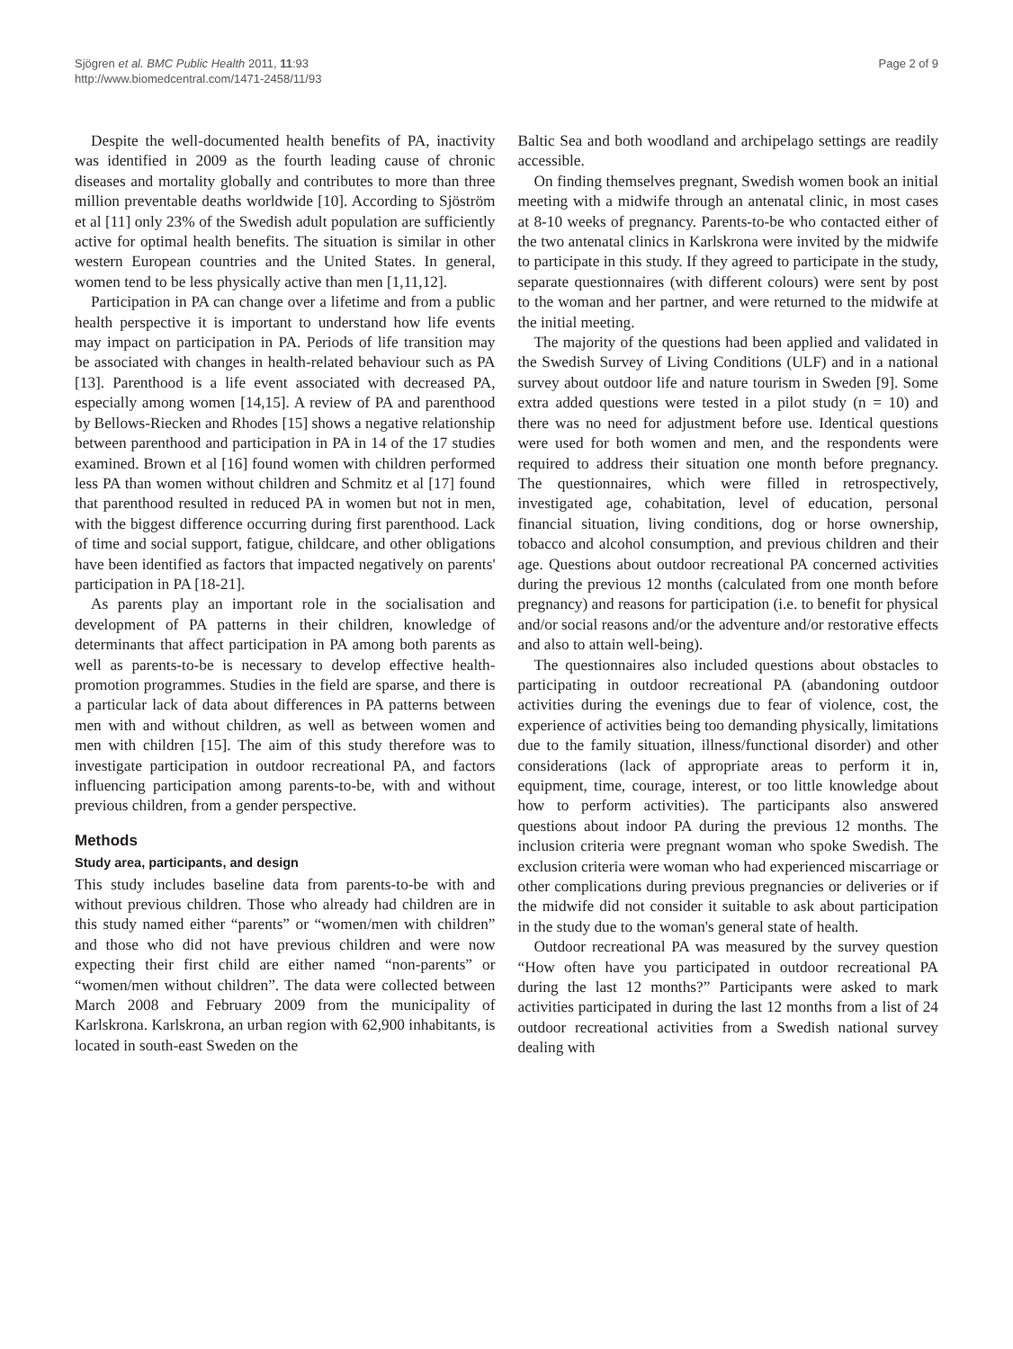Sjögren et al. BMC Public Health 2011, 11:93
http://www.biomedcentral.com/1471-2458/11/93
Page 2 of 9
Despite the well-documented health benefits of PA, inactivity was identified in 2009 as the fourth leading cause of chronic diseases and mortality globally and contributes to more than three million preventable deaths worldwide [10]. According to Sjöström et al [11] only 23% of the Swedish adult population are sufficiently active for optimal health benefits. The situation is similar in other western European countries and the United States. In general, women tend to be less physically active than men [1,11,12].
Participation in PA can change over a lifetime and from a public health perspective it is important to understand how life events may impact on participation in PA. Periods of life transition may be associated with changes in health-related behaviour such as PA [13]. Parenthood is a life event associated with decreased PA, especially among women [14,15]. A review of PA and parenthood by Bellows-Riecken and Rhodes [15] shows a negative relationship between parenthood and participation in PA in 14 of the 17 studies examined. Brown et al [16] found women with children performed less PA than women without children and Schmitz et al [17] found that parenthood resulted in reduced PA in women but not in men, with the biggest difference occurring during first parenthood. Lack of time and social support, fatigue, childcare, and other obligations have been identified as factors that impacted negatively on parents' participation in PA [18-21].
As parents play an important role in the socialisation and development of PA patterns in their children, knowledge of determinants that affect participation in PA among both parents as well as parents-to-be is necessary to develop effective health-promotion programmes. Studies in the field are sparse, and there is a particular lack of data about differences in PA patterns between men with and without children, as well as between women and men with children [15]. The aim of this study therefore was to investigate participation in outdoor recreational PA, and factors influencing participation among parents-to-be, with and without previous children, from a gender perspective.
Methods
Study area, participants, and design
This study includes baseline data from parents-to-be with and without previous children. Those who already had children are in this study named either “parents” or “women/men with children” and those who did not have previous children and were now expecting their first child are either named “non-parents” or “women/men without children”. The data were collected between March 2008 and February 2009 from the municipality of Karlskrona. Karlskrona, an urban region with 62,900 inhabitants, is located in south-east Sweden on the
Baltic Sea and both woodland and archipelago settings are readily accessible.
On finding themselves pregnant, Swedish women book an initial meeting with a midwife through an antenatal clinic, in most cases at 8-10 weeks of pregnancy. Parents-to-be who contacted either of the two antenatal clinics in Karlskrona were invited by the midwife to participate in this study. If they agreed to participate in the study, separate questionnaires (with different colours) were sent by post to the woman and her partner, and were returned to the midwife at the initial meeting.
The majority of the questions had been applied and validated in the Swedish Survey of Living Conditions (ULF) and in a national survey about outdoor life and nature tourism in Sweden [9]. Some extra added questions were tested in a pilot study (n = 10) and there was no need for adjustment before use. Identical questions were used for both women and men, and the respondents were required to address their situation one month before pregnancy. The questionnaires, which were filled in retrospectively, investigated age, cohabitation, level of education, personal financial situation, living conditions, dog or horse ownership, tobacco and alcohol consumption, and previous children and their age. Questions about outdoor recreational PA concerned activities during the previous 12 months (calculated from one month before pregnancy) and reasons for participation (i.e. to benefit for physical and/or social reasons and/or the adventure and/or restorative effects and also to attain well-being).
The questionnaires also included questions about obstacles to participating in outdoor recreational PA (abandoning outdoor activities during the evenings due to fear of violence, cost, the experience of activities being too demanding physically, limitations due to the family situation, illness/functional disorder) and other considerations (lack of appropriate areas to perform it in, equipment, time, courage, interest, or too little knowledge about how to perform activities). The participants also answered questions about indoor PA during the previous 12 months. The inclusion criteria were pregnant woman who spoke Swedish. The exclusion criteria were woman who had experienced miscarriage or other complications during previous pregnancies or deliveries or if the midwife did not consider it suitable to ask about participation in the study due to the woman's general state of health.
Outdoor recreational PA was measured by the survey question “How often have you participated in outdoor recreational PA during the last 12 months?” Participants were asked to mark activities participated in during the last 12 months from a list of 24 outdoor recreational activities from a Swedish national survey dealing with